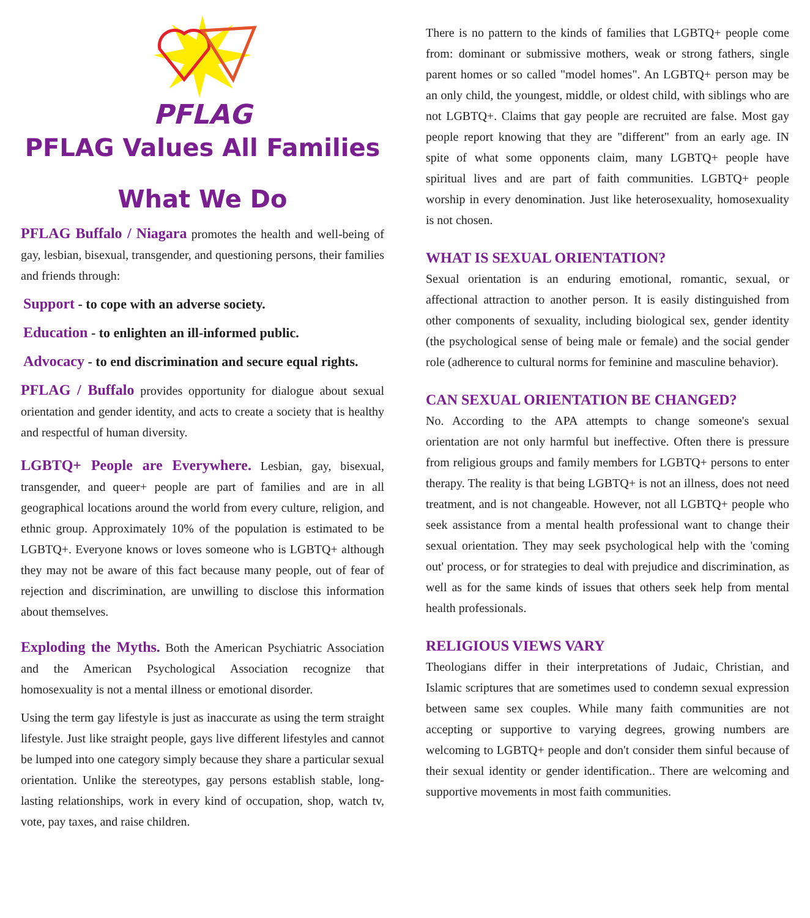PFLAG
PFLAG Values All Families
What We Do
PFLAG Buffalo / Niagara promotes the health and well-being of gay, lesbian, bisexual, transgender, and questioning persons, their families and friends through:
Support - to cope with an adverse society.
Education - to enlighten an ill-informed public.
Advocacy - to end discrimination and secure equal rights.
PFLAG / Buffalo provides opportunity for dialogue about sexual orientation and gender identity, and acts to create a society that is healthy and respectful of human diversity.
LGBTQ+ People are Everywhere. Lesbian, gay, bisexual, transgender, and queer+ people are part of families and are in all geographical locations around the world from every culture, religion, and ethnic group. Approximately 10% of the population is estimated to be LGBTQ+. Everyone knows or loves someone who is LGBTQ+ although they may not be aware of this fact because many people, out of fear of rejection and discrimination, are unwilling to disclose this information about themselves.
Exploding the Myths. Both the American Psychiatric Association and the American Psychological Association recognize that homosexuality is not a mental illness or emotional disorder.
Using the term gay lifestyle is just as inaccurate as using the term straight lifestyle. Just like straight people, gays live different lifestyles and cannot be lumped into one category simply because they share a particular sexual orientation. Unlike the stereotypes, gay persons establish stable, long-lasting relationships, work in every kind of occupation, shop, watch tv, vote, pay taxes, and raise children.
There is no pattern to the kinds of families that LGBTQ+ people come from: dominant or submissive mothers, weak or strong fathers, single parent homes or so called "model homes". An LGBTQ+ person may be an only child, the youngest, middle, or oldest child, with siblings who are not LGBTQ+. Claims that gay people are recruited are false. Most gay people report knowing that they are "different" from an early age. IN spite of what some opponents claim, many LGBTQ+ people have spiritual lives and are part of faith communities. LGBTQ+ people worship in every denomination. Just like heterosexuality, homosexuality is not chosen.
WHAT IS SEXUAL ORIENTATION?
Sexual orientation is an enduring emotional, romantic, sexual, or affectional attraction to another person. It is easily distinguished from other components of sexuality, including biological sex, gender identity (the psychological sense of being male or female) and the social gender role (adherence to cultural norms for feminine and masculine behavior).
CAN SEXUAL ORIENTATION BE CHANGED?
No. According to the APA attempts to change someone's sexual orientation are not only harmful but ineffective. Often there is pressure from religious groups and family members for LGBTQ+ persons to enter therapy. The reality is that being LGBTQ+ is not an illness, does not need treatment, and is not changeable. However, not all LGBTQ+ people who seek assistance from a mental health professional want to change their sexual orientation. They may seek psychological help with the 'coming out' process, or for strategies to deal with prejudice and discrimination, as well as for the same kinds of issues that others seek help from mental health professionals.
RELIGIOUS VIEWS VARY
Theologians differ in their interpretations of Judaic, Christian, and Islamic scriptures that are sometimes used to condemn sexual expression between same sex couples. While many faith communities are not accepting or supportive to varying degrees, growing numbers are welcoming to LGBTQ+ people and don't consider them sinful because of their sexual identity or gender identification.. There are welcoming and supportive movements in most faith communities.